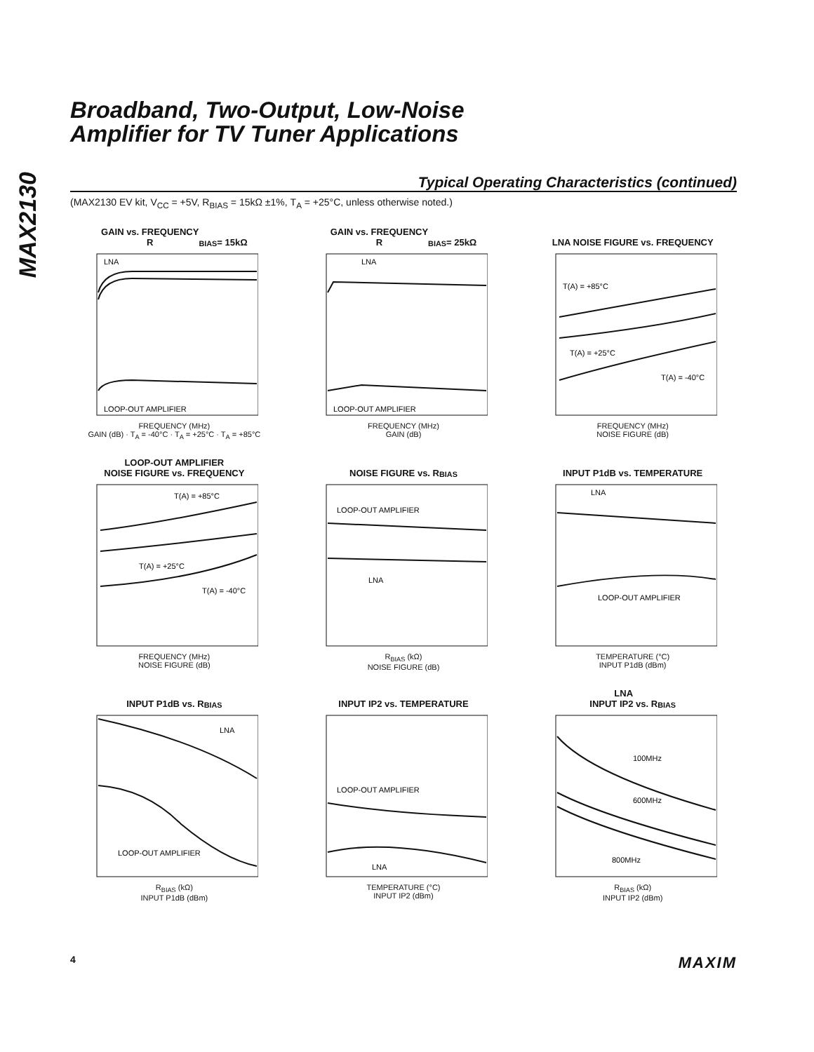MAX2130
Broadband, Two-Output, Low-Noise
Amplifier for TV Tuner Applications
Typical Operating Characteristics (continued)
(MAX2130 EV kit, V<sub>CC</sub> = +5V, R<sub>BIAS</sub> = 15kΩ ±1%, T<sub>A</sub> = +25°C, unless otherwise noted.)
GAIN vs. FREQUENCY
R<sub>BIAS</sub> = 15kΩ
LNA
LOOP-OUT AMPLIFIER
FREQUENCY (MHz)
GAIN (dB) · T<sub>A</sub> = -40°C · T<sub>A</sub> = +25°C · T<sub>A</sub> = +85°C
GAIN vs. FREQUENCY
R<sub>BIAS</sub> = 25kΩ
LNA
LOOP-OUT AMPLIFIER
FREQUENCY (MHz)
GAIN (dB)
LNA NOISE FIGURE vs. FREQUENCY
T(A) = +85°C
T(A) = +25°C
T(A) = -40°C
FREQUENCY (MHz)
NOISE FIGURE (dB)
LOOP-OUT AMPLIFIER
NOISE FIGURE vs. FREQUENCY
T(A) = +85°C
T(A) = +25°C
T(A) = -40°C
FREQUENCY (MHz)
NOISE FIGURE (dB)
NOISE FIGURE vs. R<sub>BIAS</sub>
LOOP-OUT AMPLIFIER
LNA
R<sub>BIAS</sub> (kΩ)
NOISE FIGURE (dB)
INPUT P1dB vs. TEMPERATURE
LNA
LOOP-OUT AMPLIFIER
TEMPERATURE (°C)
INPUT P1dB (dBm)
INPUT P1dB vs. R<sub>BIAS</sub>
LNA
LOOP-OUT AMPLIFIER
R<sub>BIAS</sub> (kΩ)
INPUT P1dB (dBm)
INPUT IP2 vs. TEMPERATURE
LOOP-OUT AMPLIFIER
LNA
TEMPERATURE (°C)
INPUT IP2 (dBm)
LNA
INPUT IP2 vs. R<sub>BIAS</sub>
100MHz
600MHz
800MHz
R<sub>BIAS</sub> (kΩ)
INPUT IP2 (dBm)
4 MAXIM